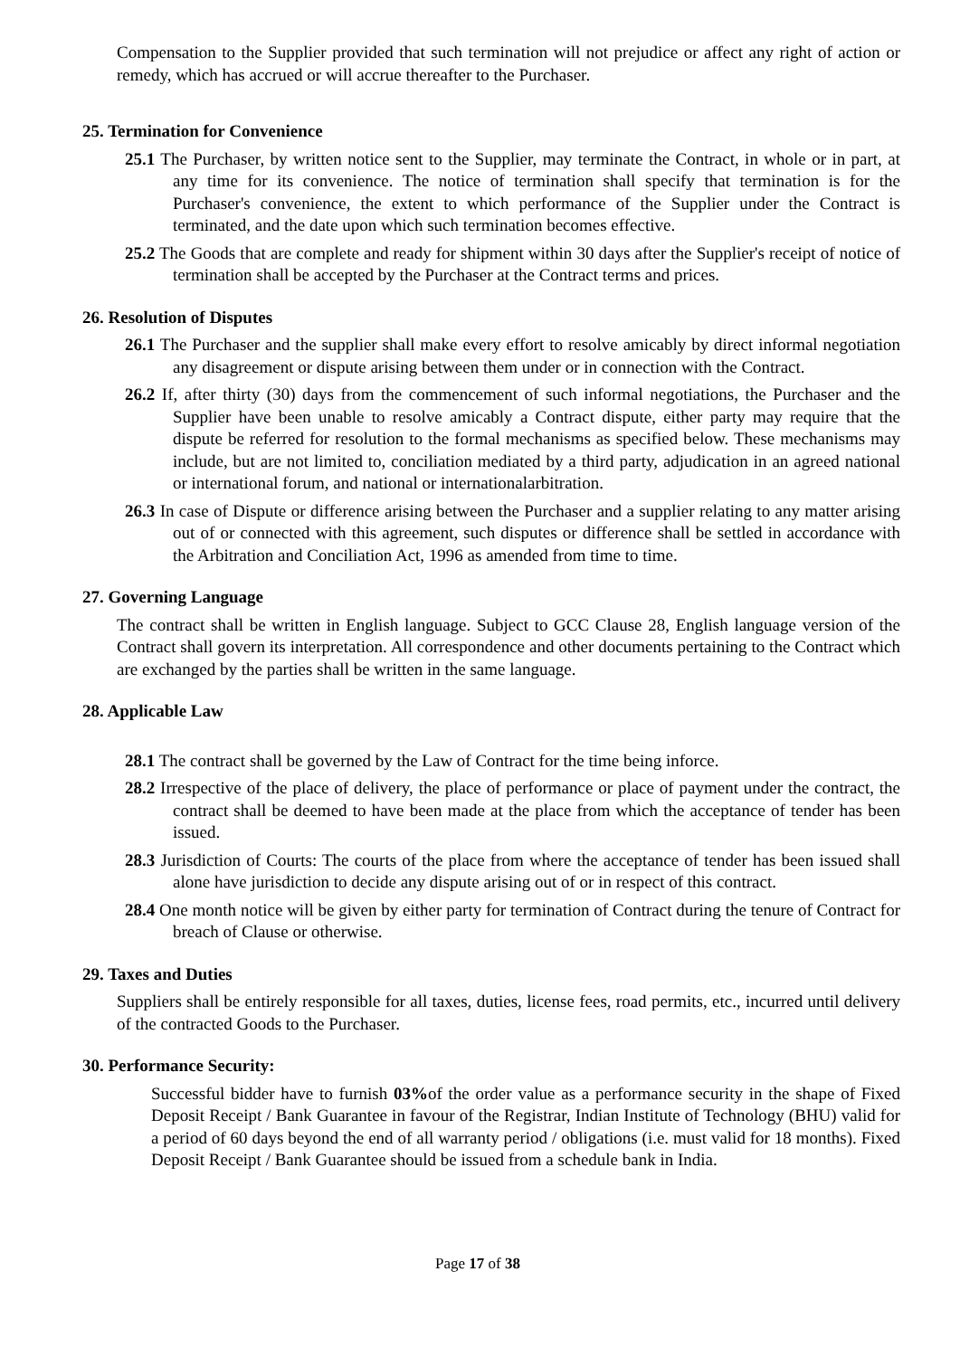Compensation to the Supplier provided that such termination will not prejudice or affect any right of action or remedy, which has accrued or will accrue thereafter to the Purchaser.
25. Termination for Convenience
25.1 The Purchaser, by written notice sent to the Supplier, may terminate the Contract, in whole or in part, at any time for its convenience. The notice of termination shall specify that termination is for the Purchaser's convenience, the extent to which performance of the Supplier under the Contract is terminated, and the date upon which such termination becomes effective.
25.2 The Goods that are complete and ready for shipment within 30 days after the Supplier's receipt of notice of termination shall be accepted by the Purchaser at the Contract terms and prices.
26. Resolution of Disputes
26.1 The Purchaser and the supplier shall make every effort to resolve amicably by direct informal negotiation any disagreement or dispute arising between them under or in connection with the Contract.
26.2 If, after thirty (30) days from the commencement of such informal negotiations, the Purchaser and the Supplier have been unable to resolve amicably a Contract dispute, either party may require that the dispute be referred for resolution to the formal mechanisms as specified below. These mechanisms may include, but are not limited to, conciliation mediated by a third party, adjudication in an agreed national or international forum, and national or internationalarbitration.
26.3 In case of Dispute or difference arising between the Purchaser and a supplier relating to any matter arising out of or connected with this agreement, such disputes or difference shall be settled in accordance with the Arbitration and Conciliation Act, 1996 as amended from time to time.
27. Governing Language
The contract shall be written in English language. Subject to GCC Clause 28, English language version of the Contract shall govern its interpretation. All correspondence and other documents pertaining to the Contract which are exchanged by the parties shall be written in the same language.
28. Applicable Law
28.1 The contract shall be governed by the Law of Contract for the time being inforce.
28.2 Irrespective of the place of delivery, the place of performance or place of payment under the contract, the contract shall be deemed to have been made at the place from which the acceptance of tender has been issued.
28.3 Jurisdiction of Courts: The courts of the place from where the acceptance of tender has been issued shall alone have jurisdiction to decide any dispute arising out of or in respect of this contract.
28.4 One month notice will be given by either party for termination of Contract during the tenure of Contract for breach of Clause or otherwise.
29. Taxes and Duties
Suppliers shall be entirely responsible for all taxes, duties, license fees, road permits, etc., incurred until delivery of the contracted Goods to the Purchaser.
30. Performance Security:
Successful bidder have to furnish 03% of the order value as a performance security in the shape of Fixed Deposit Receipt / Bank Guarantee in favour of the Registrar, Indian Institute of Technology (BHU) valid for a period of 60 days beyond the end of all warranty period / obligations (i.e. must valid for 18 months). Fixed Deposit Receipt / Bank Guarantee should be issued from a schedule bank in India.
Page 17 of 38